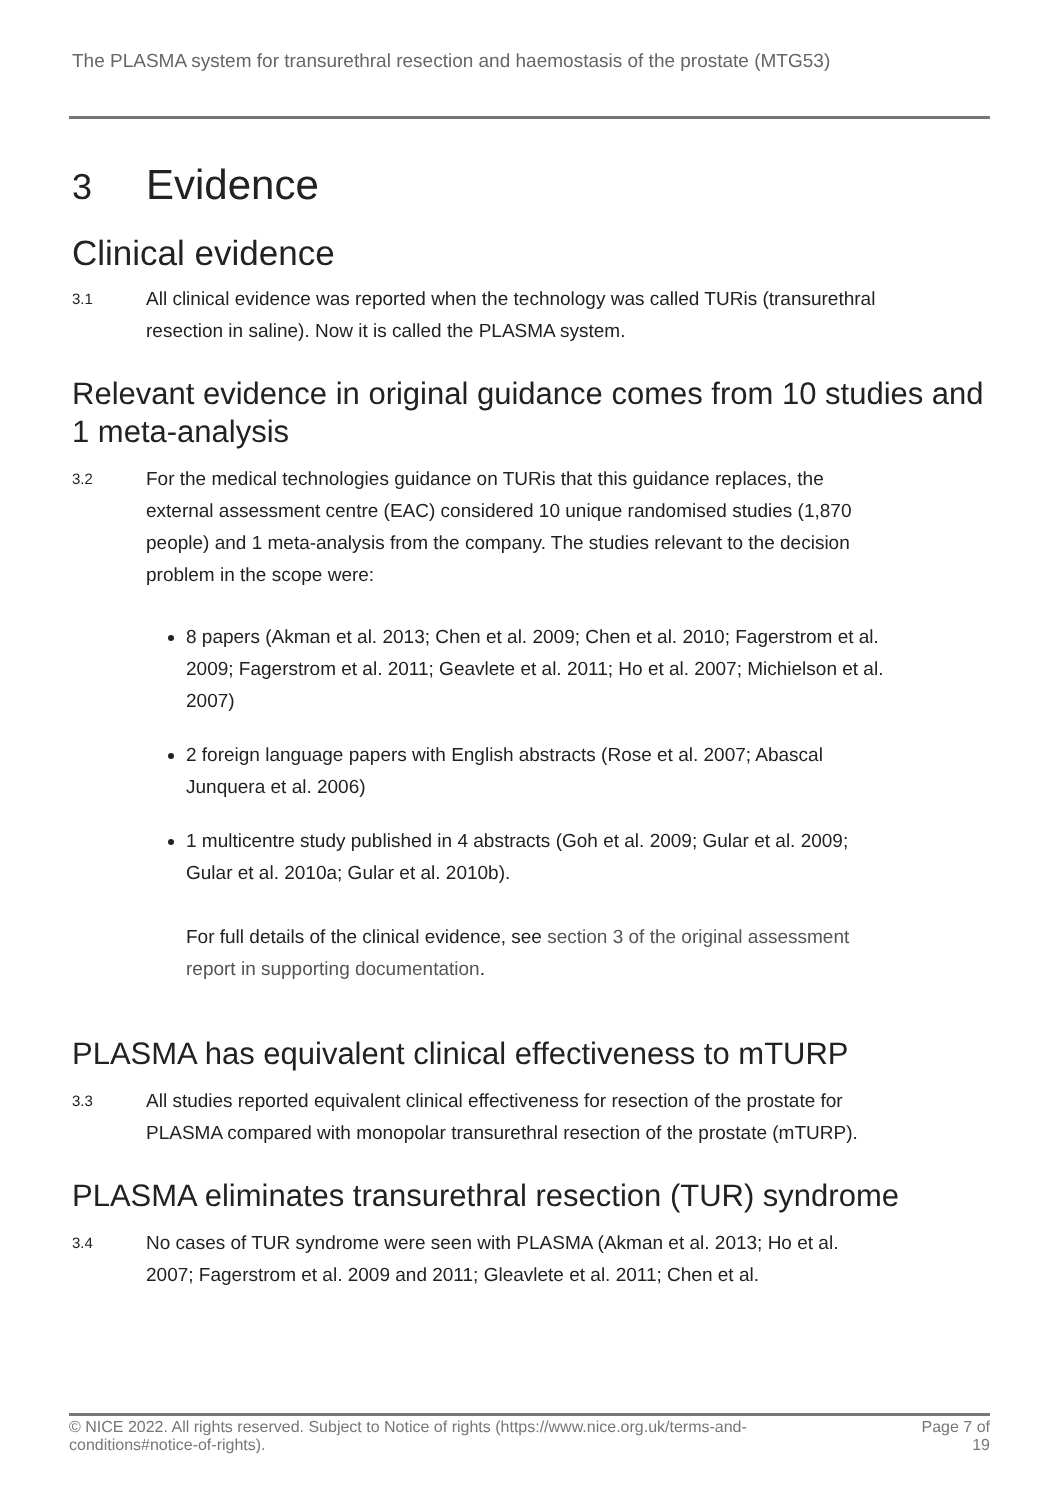The PLASMA system for transurethral resection and haemostasis of the prostate (MTG53)
3 Evidence
Clinical evidence
3.1
All clinical evidence was reported when the technology was called TURis (transurethral resection in saline). Now it is called the PLASMA system.
Relevant evidence in original guidance comes from 10 studies and 1 meta-analysis
3.2
For the medical technologies guidance on TURis that this guidance replaces, the external assessment centre (EAC) considered 10 unique randomised studies (1,870 people) and 1 meta-analysis from the company. The studies relevant to the decision problem in the scope were:
8 papers (Akman et al. 2013; Chen et al. 2009; Chen et al. 2010; Fagerstrom et al. 2009; Fagerstrom et al. 2011; Geavlete et al. 2011; Ho et al. 2007; Michielson et al. 2007)
2 foreign language papers with English abstracts (Rose et al. 2007; Abascal Junquera et al. 2006)
1 multicentre study published in 4 abstracts (Goh et al. 2009; Gular et al. 2009; Gular et al. 2010a; Gular et al. 2010b).
For full details of the clinical evidence, see section 3 of the original assessment report in supporting documentation.
PLASMA has equivalent clinical effectiveness to mTURP
3.3
All studies reported equivalent clinical effectiveness for resection of the prostate for PLASMA compared with monopolar transurethral resection of the prostate (mTURP).
PLASMA eliminates transurethral resection (TUR) syndrome
3.4
No cases of TUR syndrome were seen with PLASMA (Akman et al. 2013; Ho et al. 2007; Fagerstrom et al. 2009 and 2011; Gleavlete et al. 2011; Chen et al.
© NICE 2022. All rights reserved. Subject to Notice of rights (https://www.nice.org.uk/terms-and-
conditions#notice-of-rights).
Page 7 of
19